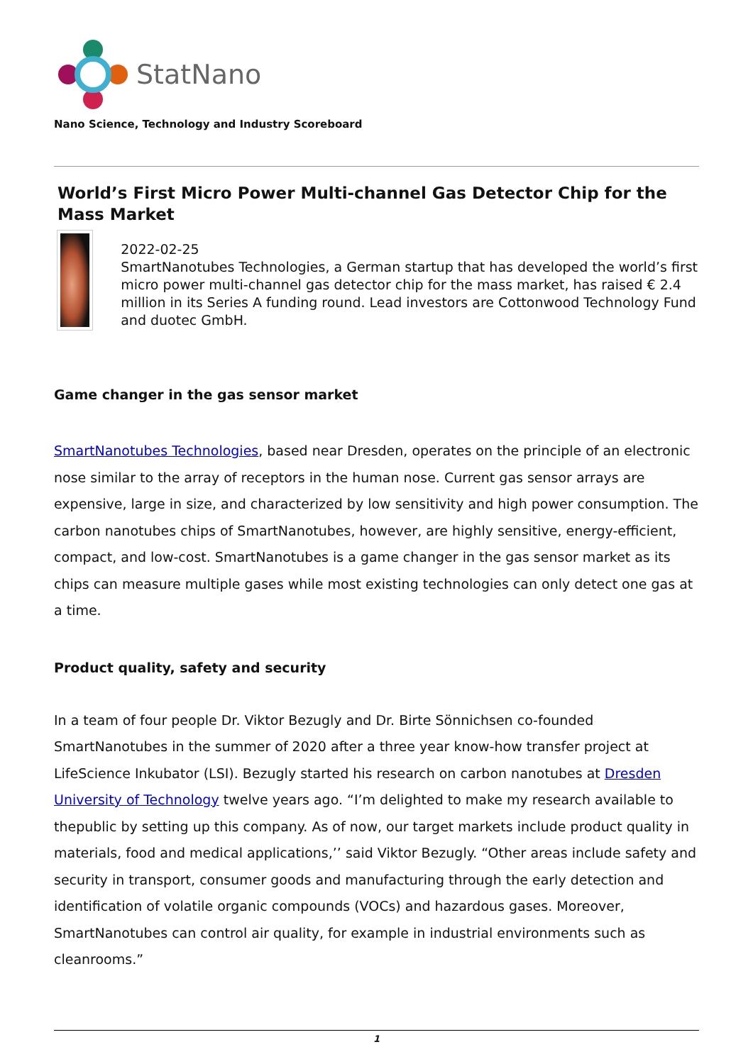StatNano
Nano Science, Technology and Industry Scoreboard
World’s First Micro Power Multi-channel Gas Detector Chip for the Mass Market
2022-02-25
SmartNanotubes Technologies, a German startup that has developed the world’s first micro power multi-channel gas detector chip for the mass market, has raised € 2.4 million in its Series A funding round. Lead investors are Cottonwood Technology Fund and duotec GmbH.
Game changer in the gas sensor market
SmartNanotubes Technologies, based near Dresden, operates on the principle of an electronic nose similar to the array of receptors in the human nose. Current gas sensor arrays are expensive, large in size, and characterized by low sensitivity and high power consumption. The carbon nanotubes chips of SmartNanotubes, however, are highly sensitive, energy-efficient, compact, and low-cost. SmartNanotubes is a game changer in the gas sensor market as its chips can measure multiple gases while most existing technologies can only detect one gas at a time.
Product quality, safety and security
In a team of four people Dr. Viktor Bezugly and Dr. Birte Sönnichsen co-founded SmartNanotubes in the summer of 2020 after a three year know-how transfer project at LifeScience Inkubator (LSI). Bezugly started his research on carbon nanotubes at Dresden University of Technology twelve years ago. “I’m delighted to make my research available to thepublic by setting up this company. As of now, our target markets include product quality in materials, food and medical applications,’’ said Viktor Bezugly. “Other areas include safety and security in transport, consumer goods and manufacturing through the early detection and identification of volatile organic compounds (VOCs) and hazardous gases. Moreover, SmartNanotubes can control air quality, for example in industrial environments such as cleanrooms.”
1